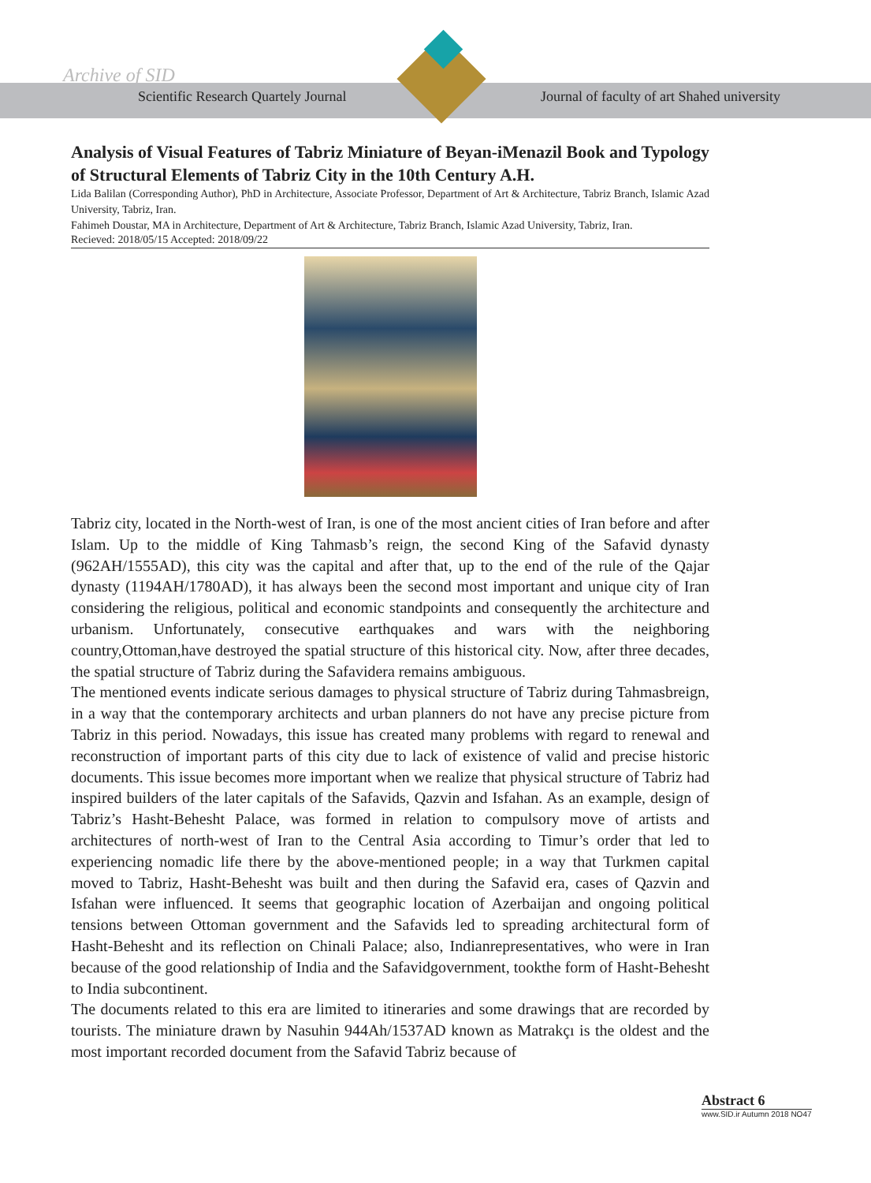Archive of SID
Scientific Research Quartely Journal Journal of faculty of art Shahed university
Analysis of Visual Features of Tabriz Miniature of Beyan-iMenazil Book and Typology of Structural Elements of Tabriz City in the 10th Century A.H.
Lida Balilan (Corresponding Author), PhD in Architecture, Associate Professor, Department of Art & Architecture, Tabriz Branch, Islamic Azad University, Tabriz, Iran.
Fahimeh Doustar, MA in Architecture, Department of Art & Architecture, Tabriz Branch, Islamic Azad University, Tabriz, Iran.
Recieved: 2018/05/15 Accepted: 2018/09/22
Tabriz city, located in the North-west of Iran, is one of the most ancient cities of Iran before and after Islam. Up to the middle of King Tahmasb’s reign, the second King of the Safavid dynasty (962AH/1555AD), this city was the capital and after that, up to the end of the rule of the Qajar dynasty (1194AH/1780AD), it has always been the second most important and unique city of Iran considering the religious, political and economic standpoints and consequently the architecture and urbanism. Unfortunately, consecutive earthquakes and wars with the neighboring country,Ottoman,have destroyed the spatial structure of this historical city. Now, after three decades, the spatial structure of Tabriz during the Safavidera remains ambiguous.
The mentioned events indicate serious damages to physical structure of Tabriz during Tahmasbreign, in a way that the contemporary architects and urban planners do not have any precise picture from Tabriz in this period. Nowadays, this issue has created many problems with regard to renewal and reconstruction of important parts of this city due to lack of existence of valid and precise historic documents. This issue becomes more important when we realize that physical structure of Tabriz had inspired builders of the later capitals of the Safavids, Qazvin and Isfahan. As an example, design of Tabriz’s Hasht-Behesht Palace, was formed in relation to compulsory move of artists and architectures of north-west of Iran to the Central Asia according to Timur’s order that led to experiencing nomadic life there by the above-mentioned people; in a way that Turkmen capital moved to Tabriz, Hasht-Behesht was built and then during the Safavid era, cases of Qazvin and Isfahan were influenced. It seems that geographic location of Azerbaijan and ongoing political tensions between Ottoman government and the Safavids led to spreading architectural form of Hasht-Behesht and its reflection on Chinali Palace; also, Indianrepresentatives, who were in Iran because of the good relationship of India and the Safavidgovernment, tookthe form of Hasht-Behesht to India subcontinent.
The documents related to this era are limited to itineraries and some drawings that are recorded by tourists. The miniature drawn by Nasuhin 944Ah/1537AD known as Matrakçı is the oldest and the most important recorded document from the Safavid Tabriz because of
Abstract 6
www.SID.ir Autumn 2018 NO47